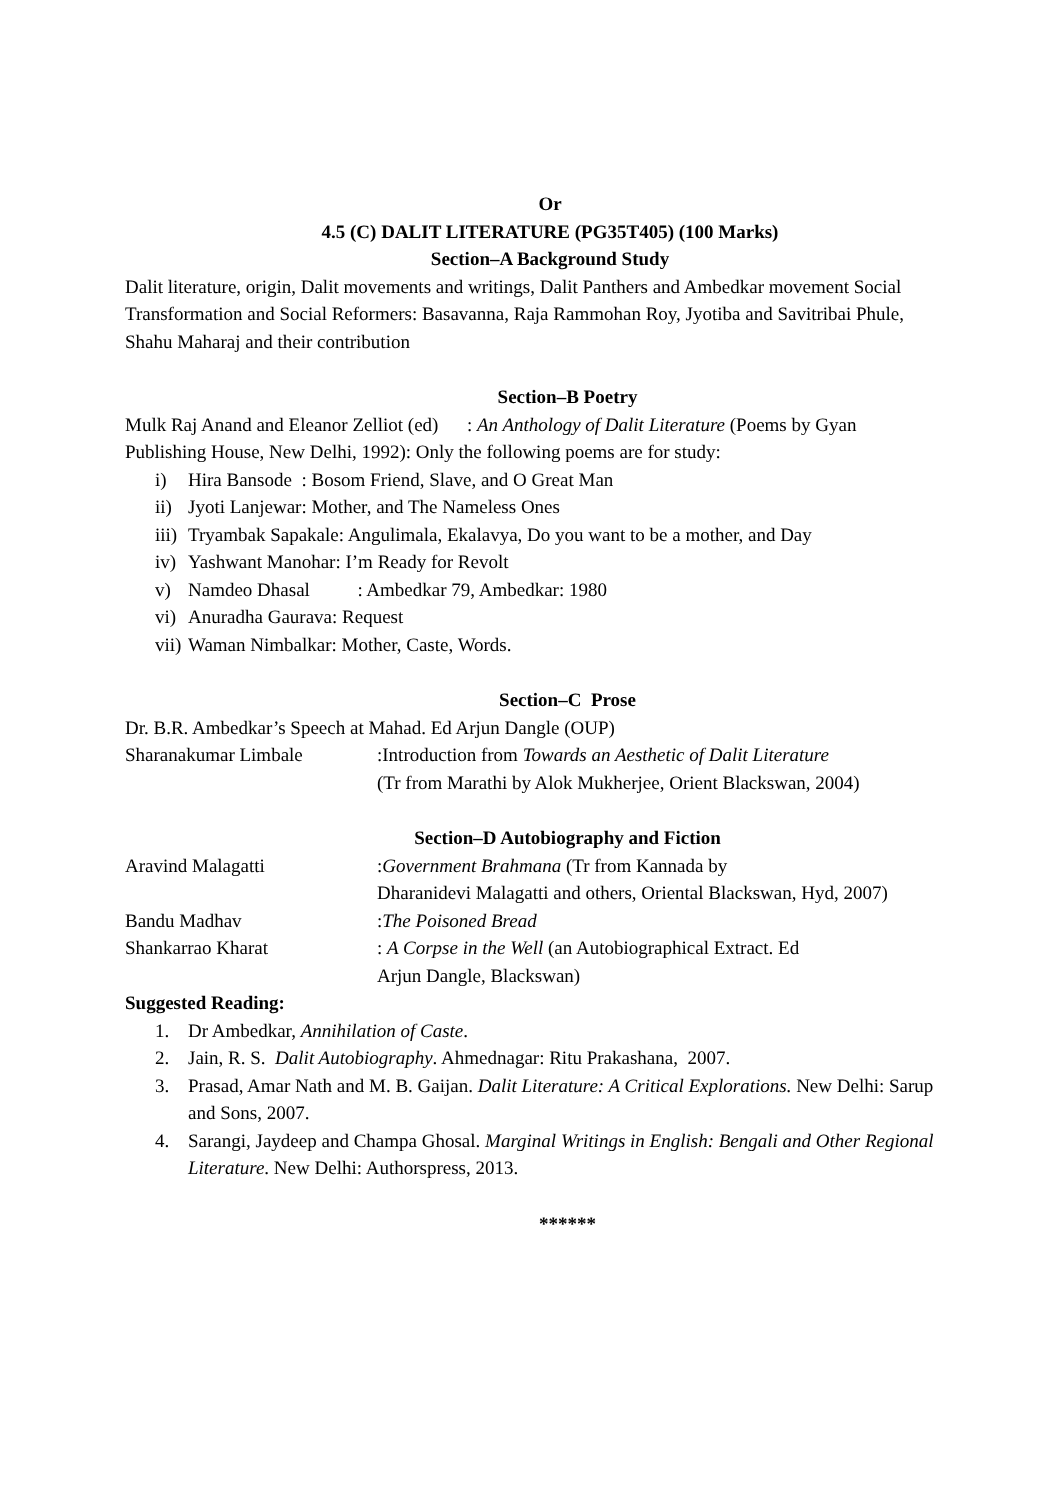Or
4.5 (C) DALIT LITERATURE (PG35T405) (100 Marks)
Section–A Background Study
Dalit literature, origin, Dalit movements and writings, Dalit Panthers and Ambedkar movement Social Transformation and Social Reformers: Basavanna, Raja Rammohan Roy, Jyotiba and Savitribai Phule, Shahu Maharaj and their contribution
Section–B Poetry
Mulk Raj Anand and Eleanor Zelliot (ed) : An Anthology of Dalit Literature (Poems by Gyan Publishing House, New Delhi, 1992): Only the following poems are for study:
i) Hira Bansode : Bosom Friend, Slave, and O Great Man
ii) Jyoti Lanjewar: Mother, and The Nameless Ones
iii) Tryambak Sapakale: Angulimala, Ekalavya, Do you want to be a mother, and Day
iv) Yashwant Manohar: I’m Ready for Revolt
v) Namdeo Dhasal : Ambedkar 79, Ambedkar: 1980
vi) Anuradha Gaurava: Request
vii) Waman Nimbalkar: Mother, Caste, Words.
Section–C Prose
Dr. B.R. Ambedkar’s Speech at Mahad. Ed Arjun Dangle (OUP)
Sharanakumar Limbale:Introduction from Towards an Aesthetic of Dalit Literature
(Tr from Marathi by Alok Mukherjee, Orient Blackswan, 2004)
Section–D Autobiography and Fiction
Aravind Malagatti:Government Brahmana (Tr from Kannada by
Dharanidevi Malagatti and others, Oriental Blackswan, Hyd, 2007)
Bandu Madhav:The Poisoned Bread
Shankarrao Kharat: A Corpse in the Well (an Autobiographical Extract. Ed
Arjun Dangle, Blackswan)
Suggested Reading:
1. Dr Ambedkar, Annihilation of Caste.
2. Jain, R. S. Dalit Autobiography. Ahmednagar: Ritu Prakashana, 2007.
3. Prasad, Amar Nath and M. B. Gaijan. Dalit Literature: A Critical Explorations. New Delhi: Sarup and Sons, 2007.
4. Sarangi, Jaydeep and Champa Ghosal. Marginal Writings in English: Bengali and Other Regional Literature. New Delhi: Authorspress, 2013.
******